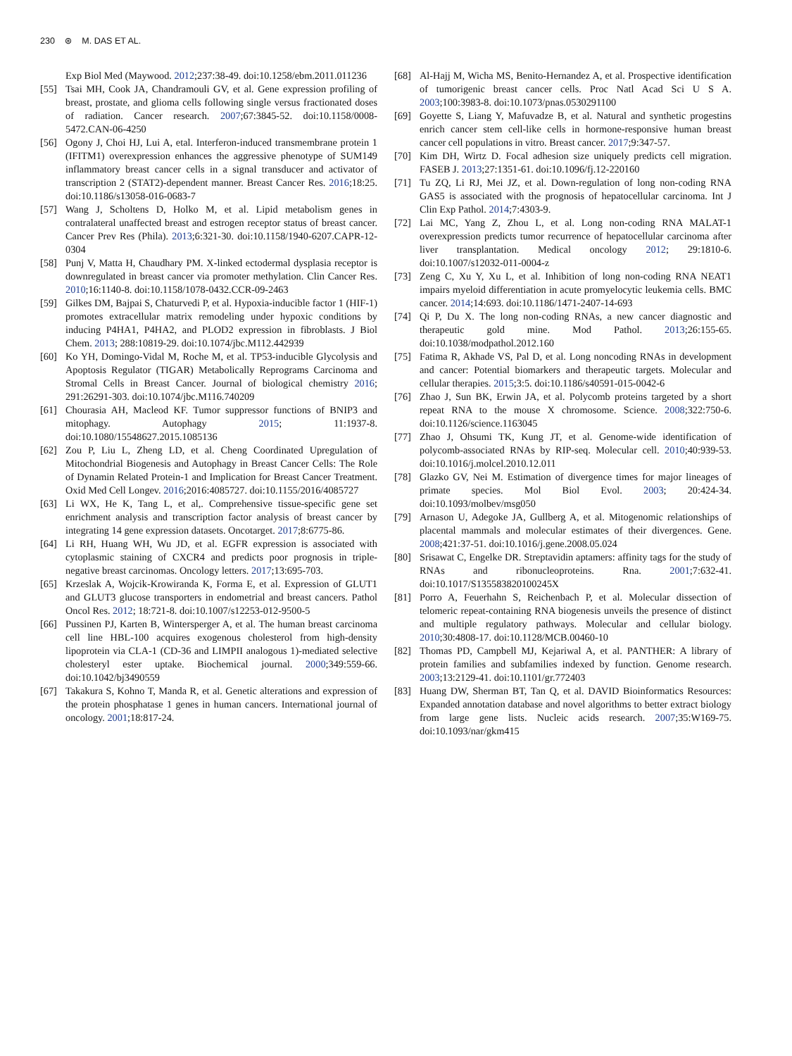230 ⊛ M. DAS ET AL.
Exp Biol Med (Maywood. 2012;237:38-49. doi:10.1258/ebm.2011.011236
[55] Tsai MH, Cook JA, Chandramouli GV, et al. Gene expression profiling of breast, prostate, and glioma cells following single versus fractionated doses of radiation. Cancer research. 2007;67:3845-52. doi:10.1158/0008-5472.CAN-06-4250
[56] Ogony J, Choi HJ, Lui A, etal. Interferon-induced transmembrane protein 1 (IFITM1) overexpression enhances the aggressive phenotype of SUM149 inflammatory breast cancer cells in a signal transducer and activator of transcription 2 (STAT2)-dependent manner. Breast Cancer Res. 2016;18:25. doi:10.1186/s13058-016-0683-7
[57] Wang J, Scholtens D, Holko M, et al. Lipid metabolism genes in contralateral unaffected breast and estrogen receptor status of breast cancer. Cancer Prev Res (Phila). 2013;6:321-30. doi:10.1158/1940-6207.CAPR-12-0304
[58] Punj V, Matta H, Chaudhary PM. X-linked ectodermal dysplasia receptor is downregulated in breast cancer via promoter methylation. Clin Cancer Res. 2010;16:1140-8. doi:10.1158/1078-0432.CCR-09-2463
[59] Gilkes DM, Bajpai S, Chaturvedi P, et al. Hypoxia-inducible factor 1 (HIF-1) promotes extracellular matrix remodeling under hypoxic conditions by inducing P4HA1, P4HA2, and PLOD2 expression in fibroblasts. J Biol Chem. 2013; 288:10819-29. doi:10.1074/jbc.M112.442939
[60] Ko YH, Domingo-Vidal M, Roche M, et al. TP53-inducible Glycolysis and Apoptosis Regulator (TIGAR) Metabolically Reprograms Carcinoma and Stromal Cells in Breast Cancer. Journal of biological chemistry 2016; 291:26291-303. doi:10.1074/jbc.M116.740209
[61] Chourasia AH, Macleod KF. Tumor suppressor functions of BNIP3 and mitophagy. Autophagy 2015; 11:1937-8. doi:10.1080/15548627.2015.1085136
[62] Zou P, Liu L, Zheng LD, et al. Cheng Coordinated Upregulation of Mitochondrial Biogenesis and Autophagy in Breast Cancer Cells: The Role of Dynamin Related Protein-1 and Implication for Breast Cancer Treatment. Oxid Med Cell Longev. 2016;2016:4085727. doi:10.1155/2016/4085727
[63] Li WX, He K, Tang L, et al,. Comprehensive tissue-specific gene set enrichment analysis and transcription factor analysis of breast cancer by integrating 14 gene expression datasets. Oncotarget. 2017;8:6775-86.
[64] Li RH, Huang WH, Wu JD, et al. EGFR expression is associated with cytoplasmic staining of CXCR4 and predicts poor prognosis in triple-negative breast carcinomas. Oncology letters. 2017;13:695-703.
[65] Krzeslak A, Wojcik-Krowiranda K, Forma E, et al. Expression of GLUT1 and GLUT3 glucose transporters in endometrial and breast cancers. Pathol Oncol Res. 2012; 18:721-8. doi:10.1007/s12253-012-9500-5
[66] Pussinen PJ, Karten B, Wintersperger A, et al. The human breast carcinoma cell line HBL-100 acquires exogenous cholesterol from high-density lipoprotein via CLA-1 (CD-36 and LIMPII analogous 1)-mediated selective cholesteryl ester uptake. Biochemical journal. 2000;349:559-66. doi:10.1042/bj3490559
[67] Takakura S, Kohno T, Manda R, et al. Genetic alterations and expression of the protein phosphatase 1 genes in human cancers. International journal of oncology. 2001;18:817-24.
[68] Al-Hajj M, Wicha MS, Benito-Hernandez A, et al. Prospective identification of tumorigenic breast cancer cells. Proc Natl Acad Sci U S A. 2003;100:3983-8. doi:10.1073/pnas.0530291100
[69] Goyette S, Liang Y, Mafuvadze B, et al. Natural and synthetic progestins enrich cancer stem cell-like cells in hormone-responsive human breast cancer cell populations in vitro. Breast cancer. 2017;9:347-57.
[70] Kim DH, Wirtz D. Focal adhesion size uniquely predicts cell migration. FASEB J. 2013;27:1351-61. doi:10.1096/fj.12-220160
[71] Tu ZQ, Li RJ, Mei JZ, et al. Down-regulation of long non-coding RNA GAS5 is associated with the prognosis of hepatocellular carcinoma. Int J Clin Exp Pathol. 2014;7:4303-9.
[72] Lai MC, Yang Z, Zhou L, et al. Long non-coding RNA MALAT-1 overexpression predicts tumor recurrence of hepatocellular carcinoma after liver transplantation. Medical oncology 2012; 29:1810-6. doi:10.1007/s12032-011-0004-z
[73] Zeng C, Xu Y, Xu L, et al. Inhibition of long non-coding RNA NEAT1 impairs myeloid differentiation in acute promyelocytic leukemia cells. BMC cancer. 2014;14:693. doi:10.1186/1471-2407-14-693
[74] Qi P, Du X. The long non-coding RNAs, a new cancer diagnostic and therapeutic gold mine. Mod Pathol. 2013;26:155-65. doi:10.1038/modpathol.2012.160
[75] Fatima R, Akhade VS, Pal D, et al. Long noncoding RNAs in development and cancer: Potential biomarkers and therapeutic targets. Molecular and cellular therapies. 2015;3:5. doi:10.1186/s40591-015-0042-6
[76] Zhao J, Sun BK, Erwin JA, et al. Polycomb proteins targeted by a short repeat RNA to the mouse X chromosome. Science. 2008;322:750-6. doi:10.1126/science.1163045
[77] Zhao J, Ohsumi TK, Kung JT, et al. Genome-wide identification of polycomb-associated RNAs by RIP-seq. Molecular cell. 2010;40:939-53. doi:10.1016/j.molcel.2010.12.011
[78] Glazko GV, Nei M. Estimation of divergence times for major lineages of primate species. Mol Biol Evol. 2003; 20:424-34. doi:10.1093/molbev/msg050
[79] Arnason U, Adegoke JA, Gullberg A, et al. Mitogenomic relationships of placental mammals and molecular estimates of their divergences. Gene. 2008;421:37-51. doi:10.1016/j.gene.2008.05.024
[80] Srisawat C, Engelke DR. Streptavidin aptamers: affinity tags for the study of RNAs and ribonucleoproteins. Rna. 2001;7:632-41. doi:10.1017/S135583820100245X
[81] Porro A, Feuerhahn S, Reichenbach P, et al. Molecular dissection of telomeric repeat-containing RNA biogenesis unveils the presence of distinct and multiple regulatory pathways. Molecular and cellular biology. 2010;30:4808-17. doi:10.1128/MCB.00460-10
[82] Thomas PD, Campbell MJ, Kejariwal A, et al. PANTHER: A library of protein families and subfamilies indexed by function. Genome research. 2003;13:2129-41. doi:10.1101/gr.772403
[83] Huang DW, Sherman BT, Tan Q, et al. DAVID Bioinformatics Resources: Expanded annotation database and novel algorithms to better extract biology from large gene lists. Nucleic acids research. 2007;35:W169-75. doi:10.1093/nar/gkm415